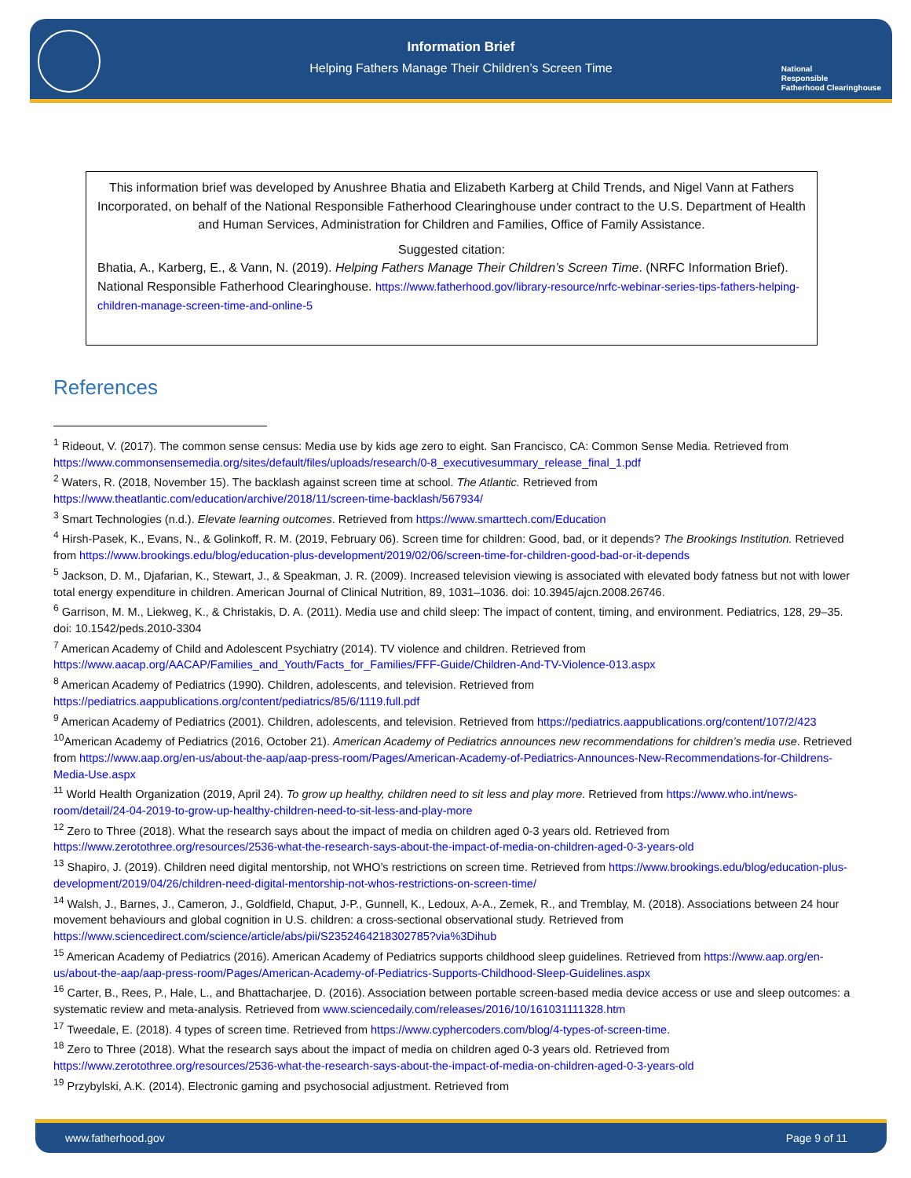Information Brief
Helping Fathers Manage Their Children’s Screen Time
National
Responsible
Fatherhood Clearinghouse
This information brief was developed by Anushree Bhatia and Elizabeth Karberg at Child Trends, and Nigel Vann at Fathers Incorporated, on behalf of the National Responsible Fatherhood Clearinghouse under contract to the U.S. Department of Health and Human Services, Administration for Children and Families, Office of Family Assistance.
Suggested citation:
Bhatia, A., Karberg, E., & Vann, N. (2019). Helping Fathers Manage Their Children’s Screen Time. (NRFC Information Brief). National Responsible Fatherhood Clearinghouse. https://www.fatherhood.gov/library-resource/nrfc-webinar-series-tips-fathers-helping-children-manage-screen-time-and-online-5
References
<sup>1</sup> Rideout, V. (2017). The common sense census: Media use by kids age zero to eight. San Francisco, CA: Common Sense Media. Retrieved from https://www.commonsensemedia.org/sites/default/files/uploads/research/0-8_executivesummary_release_final_1.pdf
<sup>2</sup> Waters, R. (2018, November 15). The backlash against screen time at school. The Atlantic. Retrieved from https://www.theatlantic.com/education/archive/2018/11/screen-time-backlash/567934/
<sup>3</sup> Smart Technologies (n.d.). Elevate learning outcomes. Retrieved from https://www.smarttech.com/Education
<sup>4</sup> Hirsh-Pasek, K., Evans, N., & Golinkoff, R. M. (2019, February 06). Screen time for children: Good, bad, or it depends? The Brookings Institution. Retrieved from https://www.brookings.edu/blog/education-plus-development/2019/02/06/screen-time-for-children-good-bad-or-it-depends
<sup>5</sup> Jackson, D. M., Djafarian, K., Stewart, J., & Speakman, J. R. (2009). Increased television viewing is associated with elevated body fatness but not with lower total energy expenditure in children. American Journal of Clinical Nutrition, 89, 1031–1036. doi: 10.3945/ajcn.2008.26746.
<sup>6</sup> Garrison, M. M., Liekweg, K., & Christakis, D. A. (2011). Media use and child sleep: The impact of content, timing, and environment. Pediatrics, 128, 29–35. doi: 10.1542/peds.2010-3304
<sup>7</sup> American Academy of Child and Adolescent Psychiatry (2014). TV violence and children. Retrieved from https://www.aacap.org/AACAP/Families_and_Youth/Facts_for_Families/FFF-Guide/Children-And-TV-Violence-013.aspx
<sup>8</sup> American Academy of Pediatrics (1990). Children, adolescents, and television. Retrieved from https://pediatrics.aappublications.org/content/pediatrics/85/6/1119.full.pdf
<sup>9</sup> American Academy of Pediatrics (2001). Children, adolescents, and television. Retrieved from https://pediatrics.aappublications.org/content/107/2/423
<sup>10</sup> American Academy of Pediatrics (2016, October 21). American Academy of Pediatrics announces new recommendations for children’s media use. Retrieved from https://www.aap.org/en-us/about-the-aap/aap-press-room/Pages/American-Academy-of-Pediatrics-Announces-New-Recommendations-for-Childrens-Media-Use.aspx
<sup>11</sup> World Health Organization (2019, April 24). To grow up healthy, children need to sit less and play more. Retrieved from https://www.who.int/news-room/detail/24-04-2019-to-grow-up-healthy-children-need-to-sit-less-and-play-more
<sup>12</sup> Zero to Three (2018). What the research says about the impact of media on children aged 0-3 years old. Retrieved from https://www.zerotothree.org/resources/2536-what-the-research-says-about-the-impact-of-media-on-children-aged-0-3-years-old
<sup>13</sup> Shapiro, J. (2019). Children need digital mentorship, not WHO’s restrictions on screen time. Retrieved from https://www.brookings.edu/blog/education-plus-development/2019/04/26/children-need-digital-mentorship-not-whos-restrictions-on-screen-time/
<sup>14</sup> Walsh, J., Barnes, J., Cameron, J., Goldfield, Chaput, J-P., Gunnell, K., Ledoux, A-A., Zemek, R., and Tremblay, M. (2018). Associations between 24 hour movement behaviours and global cognition in U.S. children: a cross-sectional observational study. Retrieved from https://www.sciencedirect.com/science/article/abs/pii/S2352464218302785?via%3Dihub
<sup>15</sup> American Academy of Pediatrics (2016). American Academy of Pediatrics supports childhood sleep guidelines. Retrieved from https://www.aap.org/en-us/about-the-aap/aap-press-room/Pages/American-Academy-of-Pediatrics-Supports-Childhood-Sleep-Guidelines.aspx
<sup>16</sup> Carter, B., Rees, P., Hale, L., and Bhattacharjee, D. (2016). Association between portable screen-based media device access or use and sleep outcomes: a systematic review and meta-analysis. Retrieved from www.sciencedaily.com/releases/2016/10/161031111328.htm
<sup>17</sup> Tweedale, E. (2018). 4 types of screen time. Retrieved from https://www.cyphercoders.com/blog/4-types-of-screen-time.
<sup>18</sup> Zero to Three (2018). What the research says about the impact of media on children aged 0-3 years old. Retrieved from https://www.zerotothree.org/resources/2536-what-the-research-says-about-the-impact-of-media-on-children-aged-0-3-years-old
<sup>19</sup> Przybylski, A.K. (2014). Electronic gaming and psychosocial adjustment. Retrieved from
www.fatherhood.gov Page 9 of 11